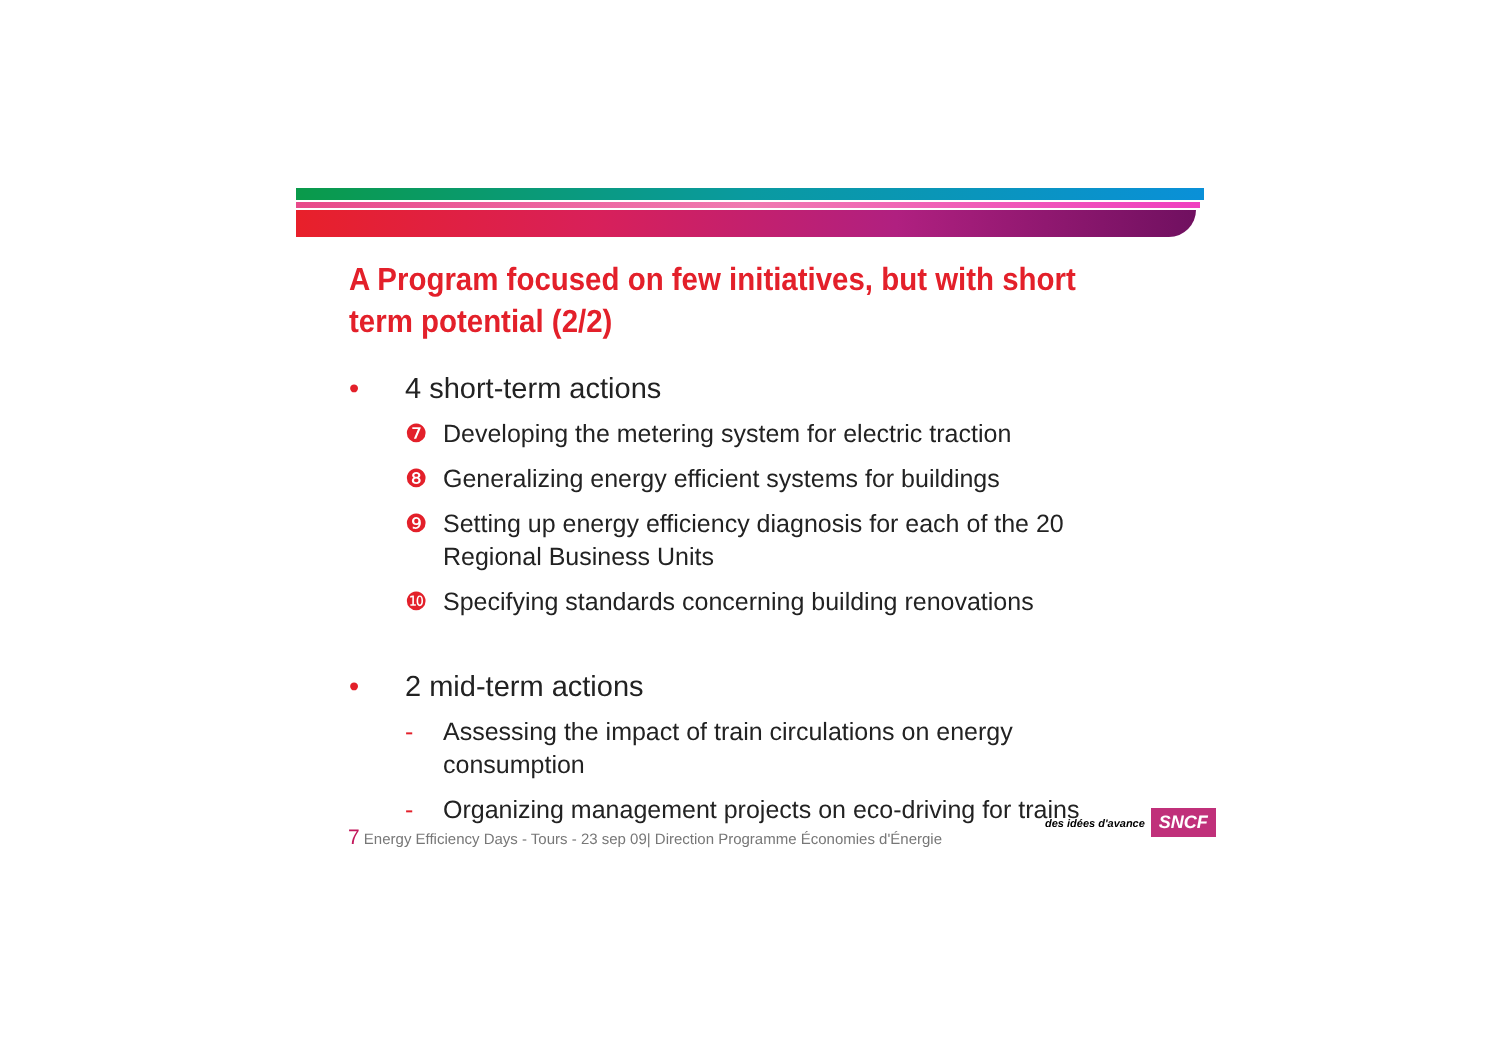A Program focused on few initiatives, but with short term potential (2/2)
• 4 short-term actions
❼ Developing the metering system for electric traction
❽ Generalizing energy efficient systems for buildings
❾ Setting up energy efficiency diagnosis for each of the 20 Regional Business Units
❿ Specifying standards concerning building renovations
• 2 mid-term actions
- Assessing the impact of train circulations on energy consumption
- Organizing management projects on eco-driving for trains
7 Energy Efficiency Days - Tours - 23 sep 09| Direction Programme Économies d'Énergie
des idées d'avance
SNCF